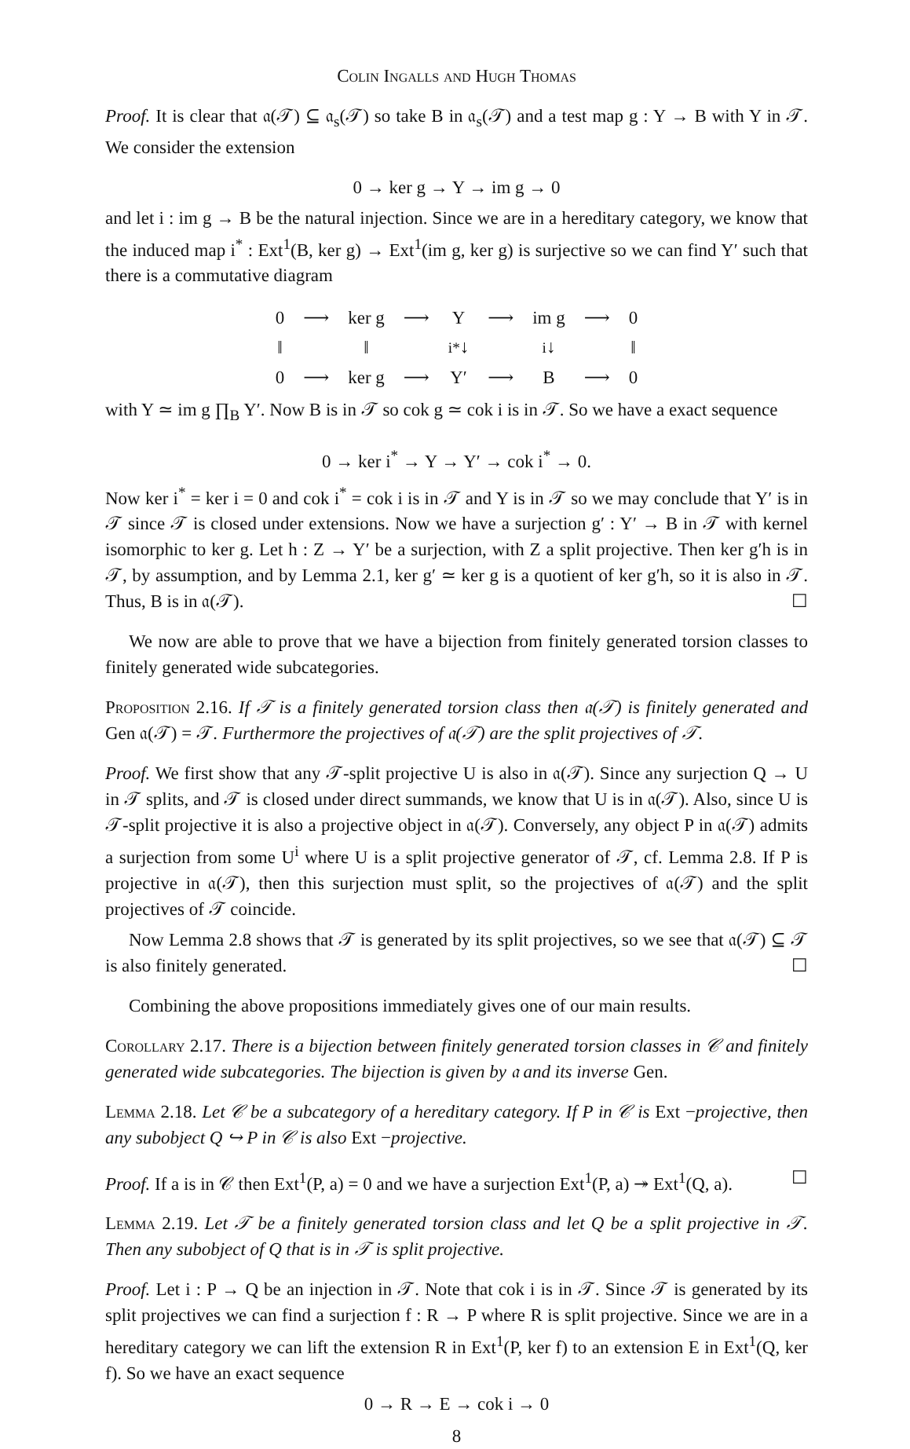Colin Ingalls and Hugh Thomas
Proof. It is clear that 𝔞(𝒯) ⊆ 𝔞<sub>s</sub>(𝒯) so take B in 𝔞<sub>s</sub>(𝒯) and a test map g : Y → B with Y in 𝒯. We consider the extension
0 → ker g → Y → im g → 0
and let i : im g → B be the natural injection. Since we are in a hereditary category, we know that the induced map i<sup>*</sup> : Ext<sup>1</sup>(B, ker g) → Ext<sup>1</sup>(im g, ker g) is surjective so we can find Y′ such that there is a commutative diagram
| 0 | ⟶ | ker g | ⟶ | Y | ⟶ | im g | ⟶ | 0 |
| ‖ | | ‖ | | i* ↓ | | i ↓ | | ‖ |
| 0 | ⟶ | ker g | ⟶ | Y′ | ⟶ | B | ⟶ | 0 |
with Y ≃ im g ∏<sub>B</sub> Y′. Now B is in 𝒯 so cok g ≃ cok i is in 𝒯. So we have a exact sequence
0 → ker i<sup>*</sup> → Y → Y′ → cok i<sup>*</sup> → 0.
Now ker i<sup>*</sup> = ker i = 0 and cok i<sup>*</sup> = cok i is in 𝒯 and Y is in 𝒯 so we may conclude that Y′ is in 𝒯 since 𝒯 is closed under extensions. Now we have a surjection g′ : Y′ → B in 𝒯 with kernel isomorphic to ker g. Let h : Z → Y′ be a surjection, with Z a split projective. Then ker g′h is in 𝒯, by assumption, and by Lemma 2.1, ker g′ ≃ ker g is a quotient of ker g′h, so it is also in 𝒯. Thus, B is in 𝔞(𝒯). ☐
We now are able to prove that we have a bijection from finitely generated torsion classes to finitely generated wide subcategories.
Proposition 2.16. If 𝒯 is a finitely generated torsion class then 𝔞(𝒯) is finitely generated and Gen 𝔞(𝒯) = 𝒯. Furthermore the projectives of 𝔞(𝒯) are the split projectives of 𝒯.
Proof. We first show that any 𝒯-split projective U is also in 𝔞(𝒯). Since any surjection Q → U in 𝒯 splits, and 𝒯 is closed under direct summands, we know that U is in 𝔞(𝒯). Also, since U is 𝒯-split projective it is also a projective object in 𝔞(𝒯). Conversely, any object P in 𝔞(𝒯) admits a surjection from some U<sup>i</sup> where U is a split projective generator of 𝒯, cf. Lemma 2.8. If P is projective in 𝔞(𝒯), then this surjection must split, so the projectives of 𝔞(𝒯) and the split projectives of 𝒯 coincide.
Now Lemma 2.8 shows that 𝒯 is generated by its split projectives, so we see that 𝔞(𝒯) ⊆ 𝒯 is also finitely generated. ☐
Combining the above propositions immediately gives one of our main results.
Corollary 2.17. There is a bijection between finitely generated torsion classes in 𝒞 and finitely generated wide subcategories. The bijection is given by 𝔞 and its inverse Gen.
Lemma 2.18. Let 𝒞 be a subcategory of a hereditary category. If P in 𝒞 is Ext −projective, then any subobject Q ↪ P in 𝒞 is also Ext −projective.
Proof. If a is in 𝒞 then Ext<sup>1</sup>(P, a) = 0 and we have a surjection Ext<sup>1</sup>(P, a) ↠ Ext<sup>1</sup>(Q, a). ☐
Lemma 2.19. Let 𝒯 be a finitely generated torsion class and let Q be a split projective in 𝒯. Then any subobject of Q that is in 𝒯 is split projective.
Proof. Let i : P → Q be an injection in 𝒯. Note that cok i is in 𝒯. Since 𝒯 is generated by its split projectives we can find a surjection f : R → P where R is split projective. Since we are in a hereditary category we can lift the extension R in Ext<sup>1</sup>(P, ker f) to an extension E in Ext<sup>1</sup>(Q, ker f). So we have an exact sequence
0 → R → E → cok i → 0
8